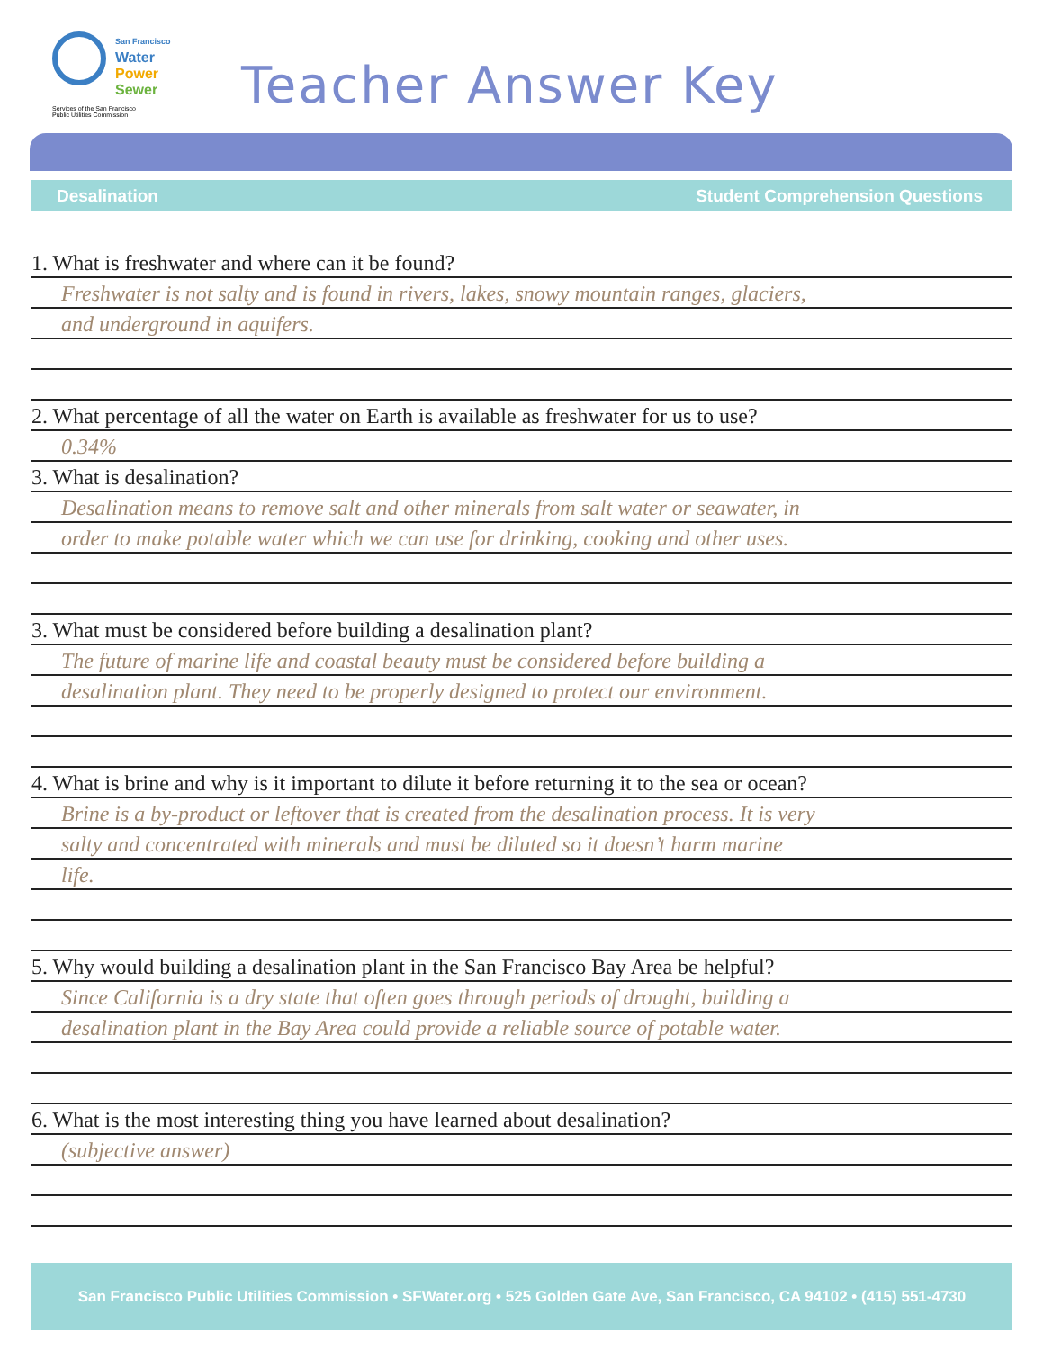San Francisco
Water
Power
Sewer
Services of the San Francisco
Public Utilities Commission
Teacher Answer Key
Desalination Student Comprehension Questions
1. What is freshwater and where can it be found?
Freshwater is not salty and is found in rivers, lakes, snowy mountain ranges, glaciers,
and underground in aquifers.
2. What percentage of all the water on Earth is available as freshwater for us to use?
0.34%
3. What is desalination?
Desalination means to remove salt and other minerals from salt water or seawater, in
order to make potable water which we can use for drinking, cooking and other uses.
3. What must be considered before building a desalination plant?
The future of marine life and coastal beauty must be considered before building a
desalination plant. They need to be properly designed to protect our environment.
4. What is brine and why is it important to dilute it before returning it to the sea or ocean?
Brine is a by-product or leftover that is created from the desalination process. It is very
salty and concentrated with minerals and must be diluted so it doesn’t harm marine
life.
5. Why would building a desalination plant in the San Francisco Bay Area be helpful?
Since California is a dry state that often goes through periods of drought, building a
desalination plant in the Bay Area could provide a reliable source of potable water.
6. What is the most interesting thing you have learned about desalination?
(subjective answer)
San Francisco Public Utilities Commission • SFWater.org • 525 Golden Gate Ave, San Francisco, CA 94102 • (415) 551-4730